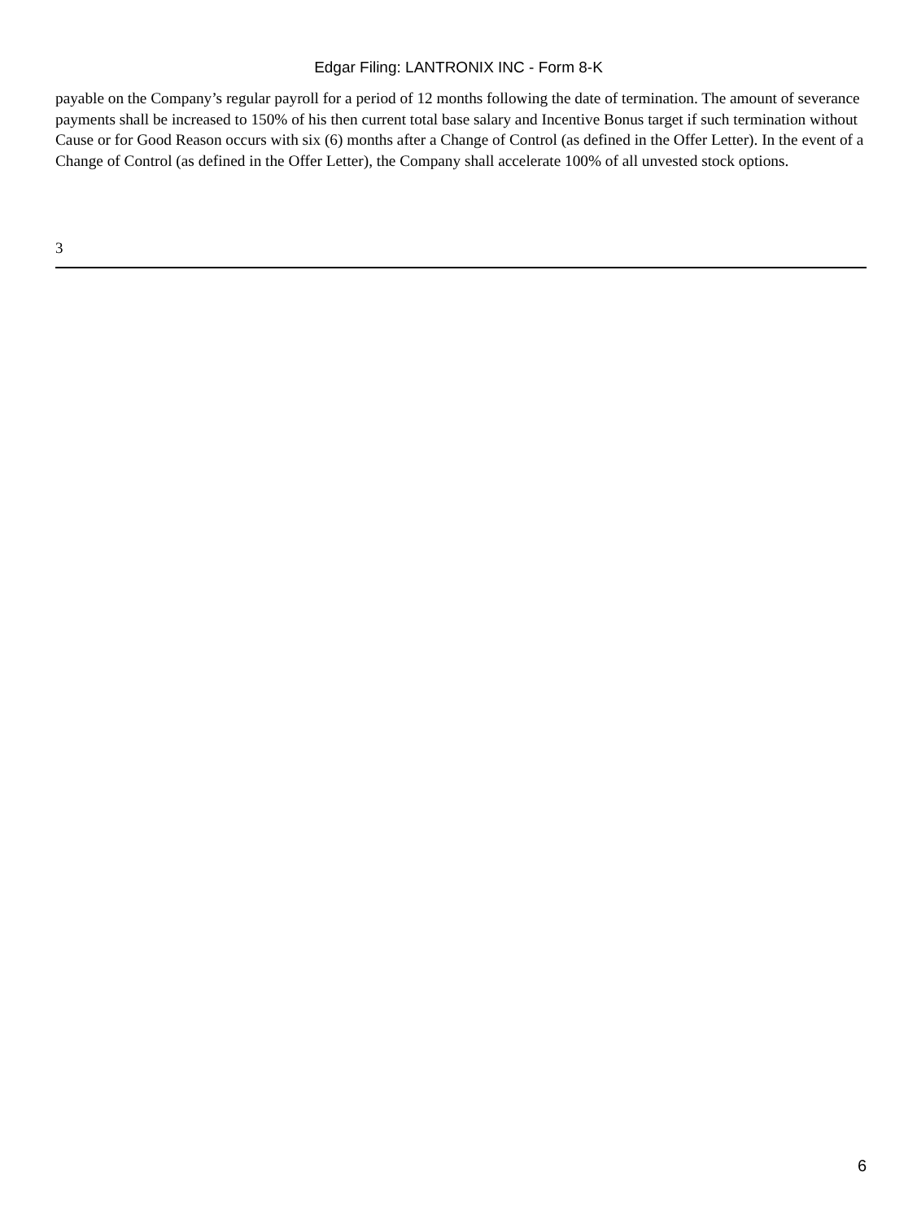Edgar Filing: LANTRONIX INC - Form 8-K
payable on the Company’s regular payroll for a period of 12 months following the date of termination. The amount of severance payments shall be increased to 150% of his then current total base salary and Incentive Bonus target if such termination without Cause or for Good Reason occurs with six (6) months after a Change of Control (as defined in the Offer Letter). In the event of a Change of Control (as defined in the Offer Letter), the Company shall accelerate 100% of all unvested stock options.
3
6